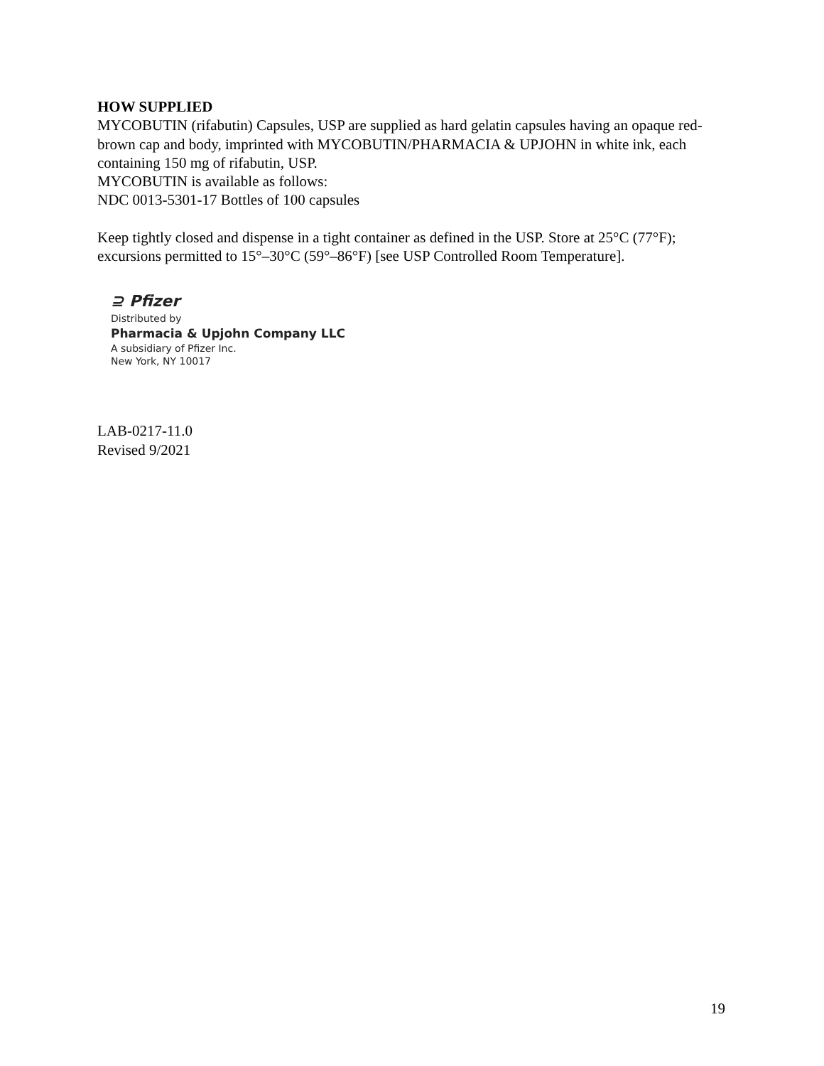HOW SUPPLIED
MYCOBUTIN (rifabutin) Capsules, USP are supplied as hard gelatin capsules having an opaque red-brown cap and body, imprinted with MYCOBUTIN/PHARMACIA & UPJOHN in white ink, each containing 150 mg of rifabutin, USP.
MYCOBUTIN is available as follows:
NDC 0013-5301-17 Bottles of 100 capsules
Keep tightly closed and dispense in a tight container as defined in the USP. Store at 25°C (77°F); excursions permitted to 15°–30°C (59°–86°F) [see USP Controlled Room Temperature].
⊇ Pfizer
Distributed by
Pharmacia & Upjohn Company LLC
A subsidiary of Pfizer Inc.
New York, NY 10017
LAB-0217-11.0
Revised 9/2021
19